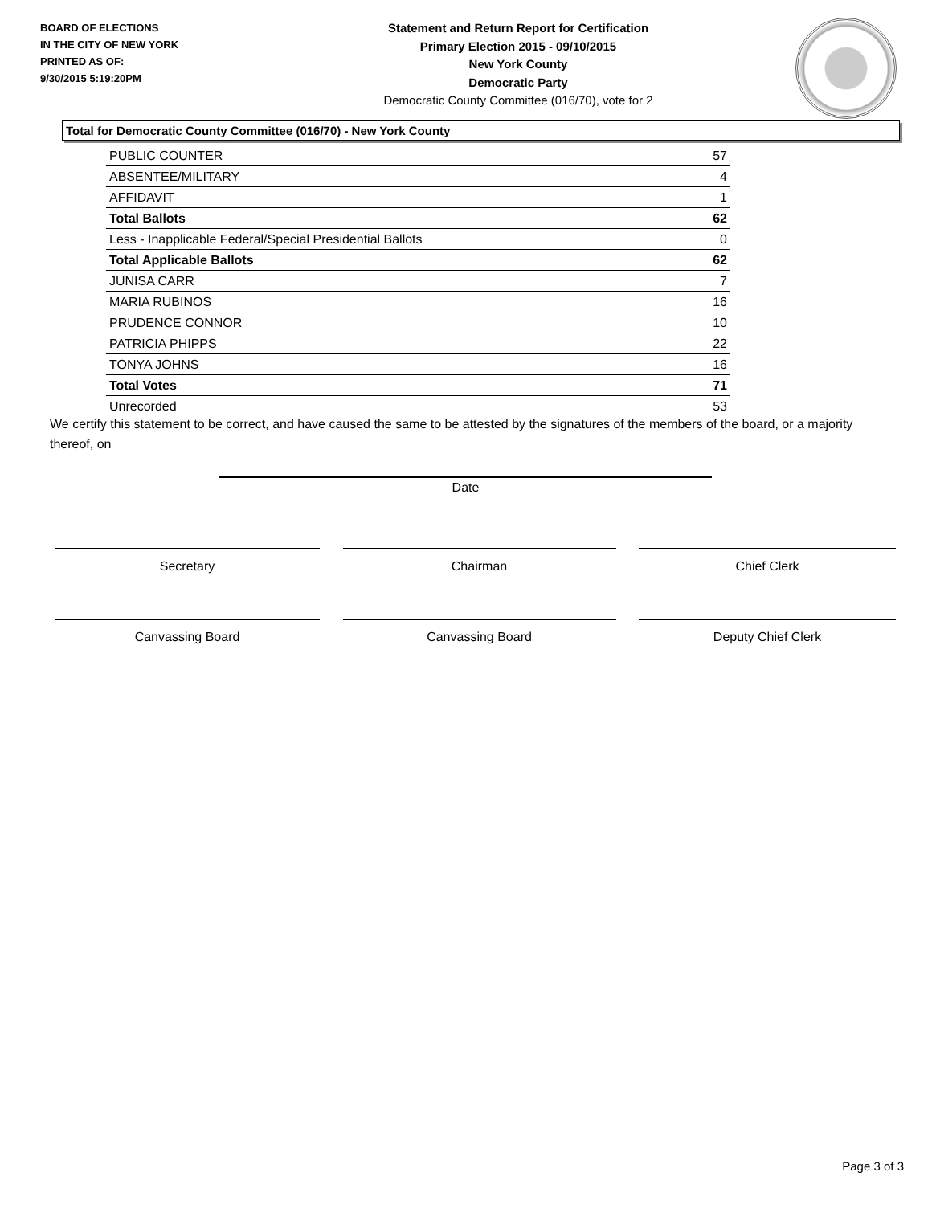BOARD OF ELECTIONS
IN THE CITY OF NEW YORK
PRINTED AS OF:
9/30/2015 5:19:20PM
Statement and Return Report for Certification
Primary Election 2015 - 09/10/2015
New York County
Democratic Party
Democratic County Committee (016/70), vote for 2
Total for Democratic County Committee (016/70) - New York County
| PUBLIC COUNTER | 57 |
| ABSENTEE/MILITARY | 4 |
| AFFIDAVIT | 1 |
| Total Ballots | 62 |
| Less - Inapplicable Federal/Special Presidential Ballots | 0 |
| Total Applicable Ballots | 62 |
| JUNISA CARR | 7 |
| MARIA RUBINOS | 16 |
| PRUDENCE CONNOR | 10 |
| PATRICIA PHIPPS | 22 |
| TONYA JOHNS | 16 |
| Total Votes | 71 |
| Unrecorded | 53 |
We certify this statement to be correct, and have caused the same to be attested by the signatures of the members of the board, or a majority thereof, on
Date
Secretary Chairman Chief Clerk
Canvassing Board Canvassing Board Deputy Chief Clerk
Page 3 of 3